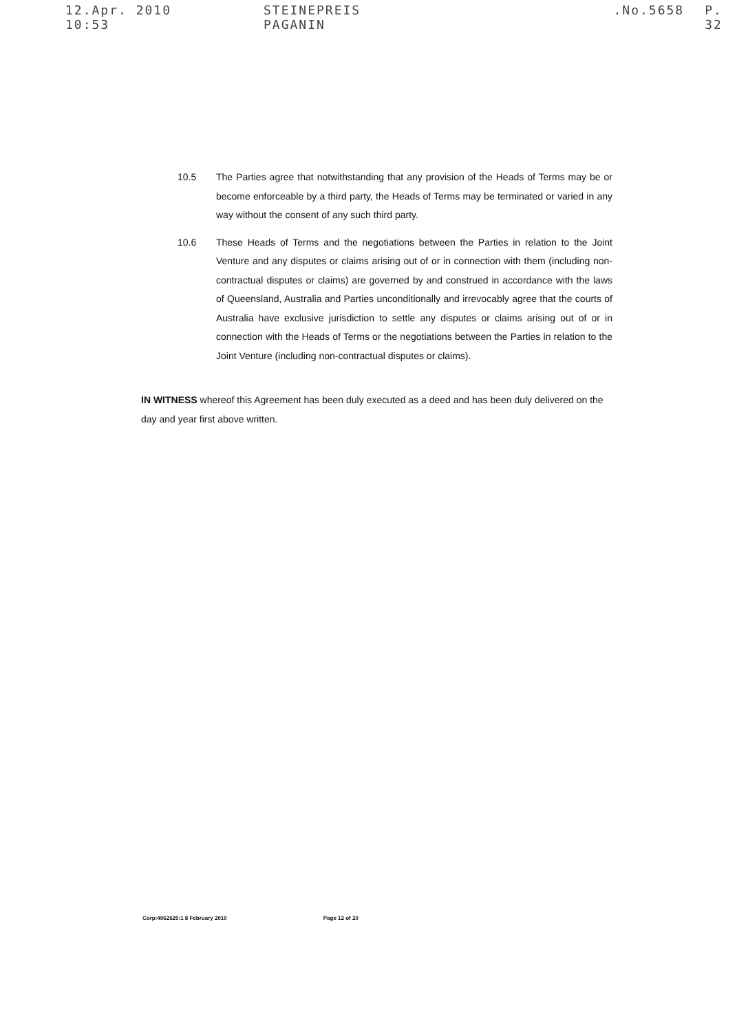12.Apr. 2010 10:53 STEINEPREIS PAGANIN.No.5658 P. 32
10.5 The Parties agree that notwithstanding that any provision of the Heads of Terms may be or become enforceable by a third party, the Heads of Terms may be terminated or varied in any way without the consent of any such third party.
10.6 These Heads of Terms and the negotiations between the Parties in relation to the Joint Venture and any disputes or claims arising out of or in connection with them (including non-contractual disputes or claims) are governed by and construed in accordance with the laws of Queensland, Australia and Parties unconditionally and irrevocably agree that the courts of Australia have exclusive jurisdiction to settle any disputes or claims arising out of or in connection with the Heads of Terms or the negotiations between the Parties in relation to the Joint Venture (including non-contractual disputes or claims).
IN WITNESS whereof this Agreement has been duly executed as a deed and has been duly delivered on the day and year first above written.
Corp:4962520:1 8 February 2010 Page 12 of 20